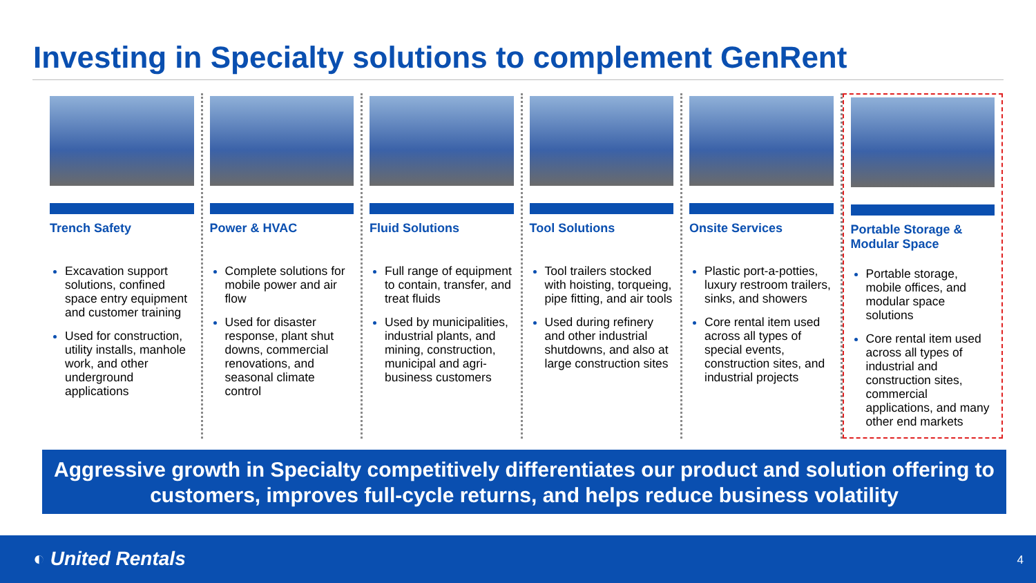Investing in Specialty solutions to complement GenRent
Trench Safety
Excavation support solutions, confined space entry equipment and customer training
Used for construction, utility installs, manhole work, and other underground applications
Power & HVAC
Complete solutions for mobile power and air flow
Used for disaster response, plant shut downs, commercial renovations, and seasonal climate control
Fluid Solutions
Full range of equipment to contain, transfer, and treat fluids
Used by municipalities, industrial plants, and mining, construction, municipal and agri-business customers
Tool Solutions
Tool trailers stocked with hoisting, torqueing, pipe fitting, and air tools
Used during refinery and other industrial shutdowns, and also at large construction sites
Onsite Services
Plastic port-a-potties, luxury restroom trailers, sinks, and showers
Core rental item used across all types of special events, construction sites, and industrial projects
Portable Storage & Modular Space
Portable storage, mobile offices, and modular space solutions
Core rental item used across all types of industrial and construction sites, commercial applications, and many other end markets
Aggressive growth in Specialty competitively differentiates our product and solution offering to customers, improves full-cycle returns, and helps reduce business volatility
◐ United Rentals 4